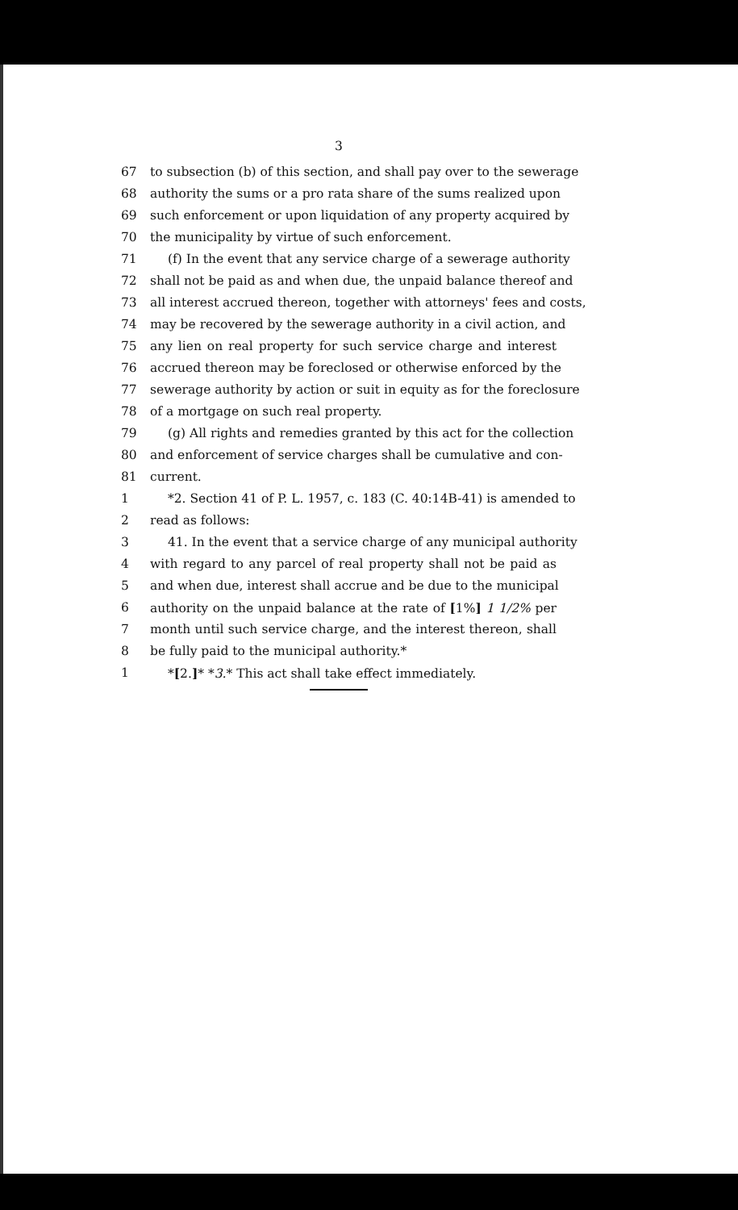3
67 to subsection (b) of this section, and shall pay over to the sewerage
68 authority the sums or a pro rata share of the sums realized upon
69 such enforcement or upon liquidation of any property acquired by
70 the municipality by virtue of such enforcement.
71 (f) In the event that any service charge of a sewerage authority
72 shall not be paid as and when due, the unpaid balance thereof and
73 all interest accrued thereon, together with attorneys' fees and costs,
74 may be recovered by the sewerage authority in a civil action, and
75 any lien on real property for such service charge and interest
76 accrued thereon may be foreclosed or otherwise enforced by the
77 sewerage authority by action or suit in equity as for the foreclosure
78 of a mortgage on such real property.
79 (g) All rights and remedies granted by this act for the collection
80 and enforcement of service charges shall be cumulative and con-
81 current.
1 *2. Section 41 of P. L. 1957, c. 183 (C. 40:14B-41) is amended to
2 read as follows:
3 41. In the event that a service charge of any municipal authority
4 with regard to any parcel of real property shall not be paid as
5 and when due, interest shall accrue and be due to the municipal
6 authority on the unpaid balance at the rate of [1%] 1 1/2% per
7 month until such service charge, and the interest thereon, shall
8 be fully paid to the municipal authority.*
1 *[2.]* *3.* This act shall take effect immediately.